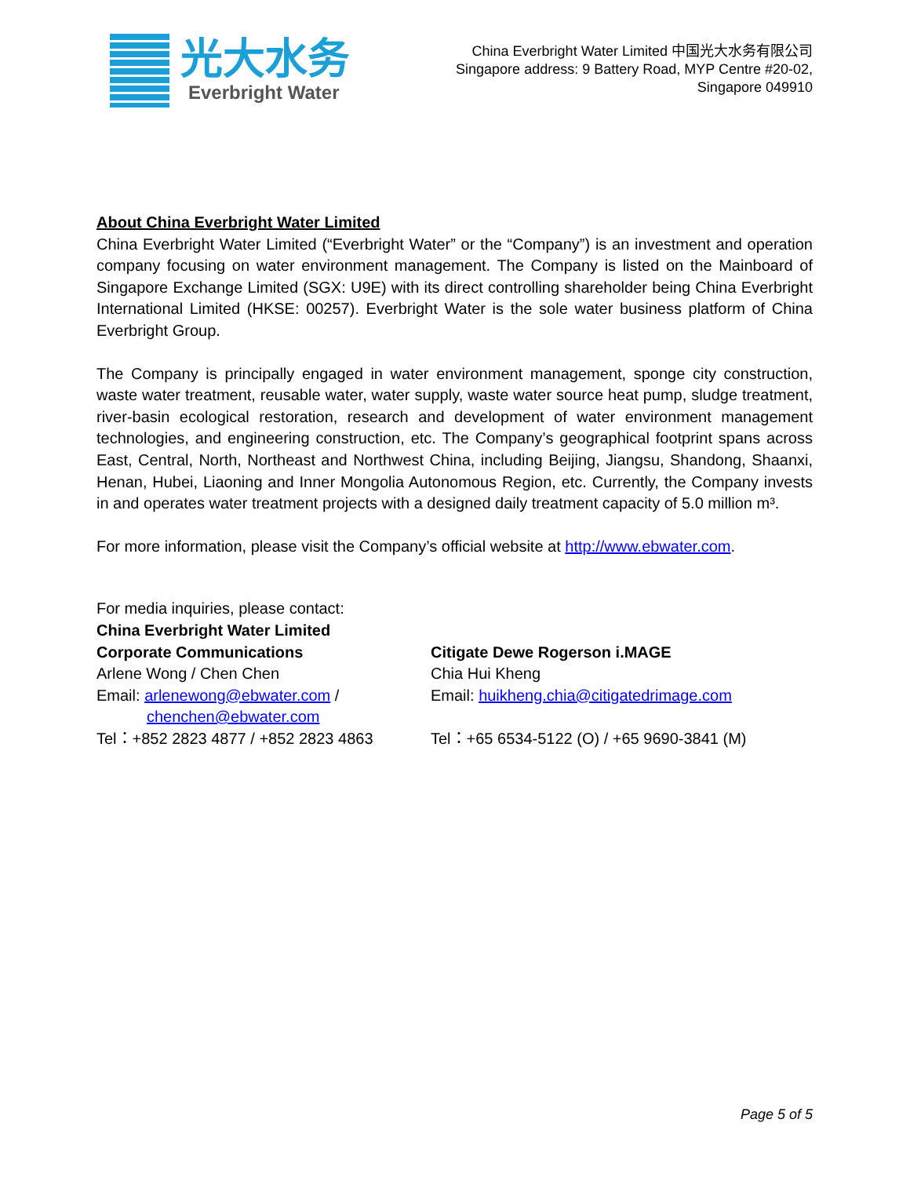光大水务
Everbright Water
China Everbright Water Limited 中国光大水务有限公司
Singapore address: 9 Battery Road, MYP Centre #20-02,
Singapore 049910
About China Everbright Water Limited
China Everbright Water Limited (“Everbright Water” or the “Company”) is an investment and operation company focusing on water environment management. The Company is listed on the Mainboard of Singapore Exchange Limited (SGX: U9E) with its direct controlling shareholder being China Everbright International Limited (HKSE: 00257). Everbright Water is the sole water business platform of China Everbright Group.
The Company is principally engaged in water environment management, sponge city construction, waste water treatment, reusable water, water supply, waste water source heat pump, sludge treatment, river-basin ecological restoration, research and development of water environment management technologies, and engineering construction, etc. The Company’s geographical footprint spans across East, Central, North, Northeast and Northwest China, including Beijing, Jiangsu, Shandong, Shaanxi, Henan, Hubei, Liaoning and Inner Mongolia Autonomous Region, etc. Currently, the Company invests in and operates water treatment projects with a designed daily treatment capacity of 5.0 million m³.
For more information, please visit the Company’s official website at http://www.ebwater.com.
For media inquiries, please contact:
China Everbright Water Limited
Corporate Communications
Arlene Wong / Chen Chen
Email: arlenewong@ebwater.com /
chenchen@ebwater.com
Tel：+852 2823 4877 / +852 2823 4863
Citigate Dewe Rogerson i.MAGE
Chia Hui Kheng
Email: huikheng.chia@citigatedrimage.com
Tel：+65 6534-5122 (O) / +65 9690-3841 (M)
Page 5 of 5